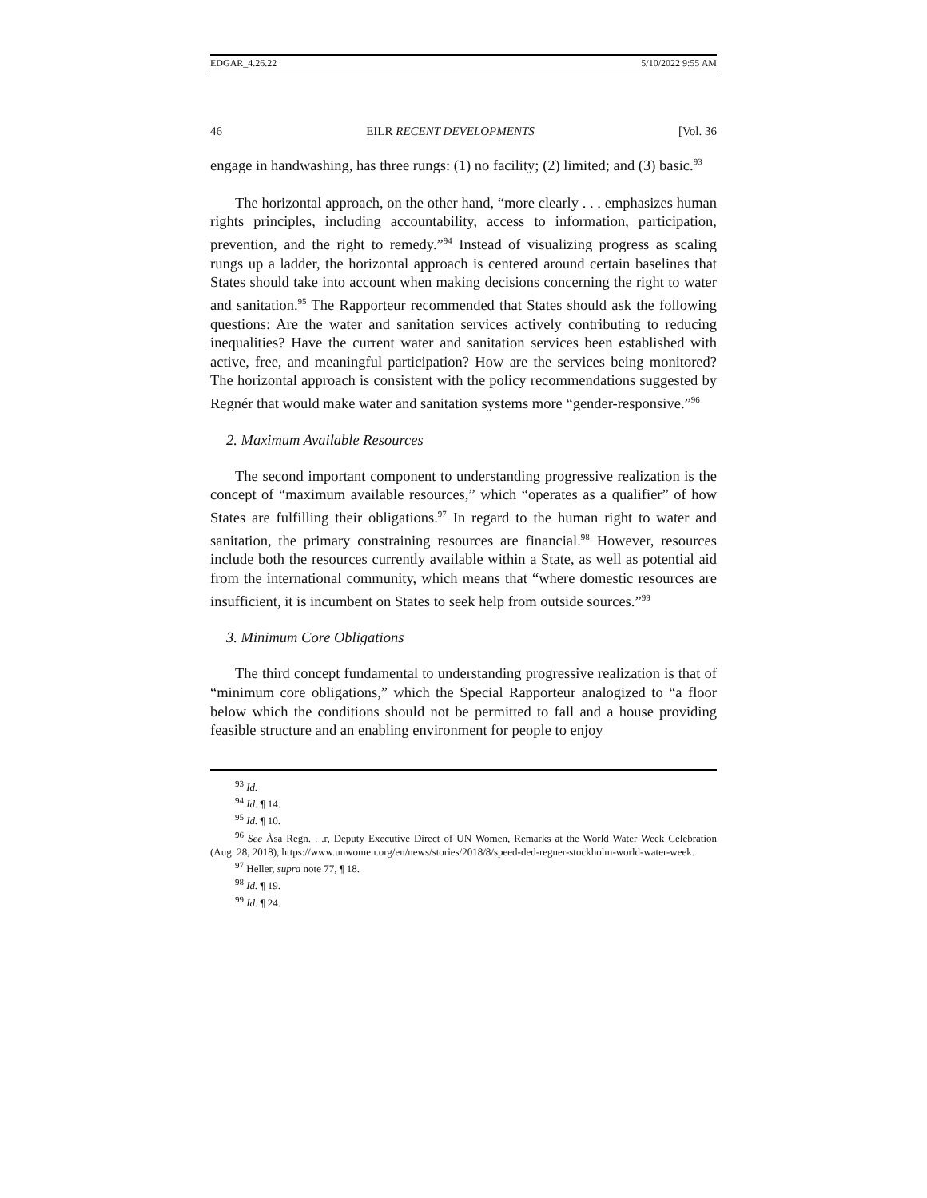EDGAR_4.26.22 5/10/2022 9:55 AM
46 EILR RECENT DEVELOPMENTS [Vol. 36
engage in handwashing, has three rungs: (1) no facility; (2) limited; and (3) basic.<sup>93</sup>
The horizontal approach, on the other hand, “more clearly . . . emphasizes human rights principles, including accountability, access to information, participation, prevention, and the right to remedy.”<sup>94</sup> Instead of visualizing progress as scaling rungs up a ladder, the horizontal approach is centered around certain baselines that States should take into account when making decisions concerning the right to water and sanitation.<sup>95</sup> The Rapporteur recommended that States should ask the following questions: Are the water and sanitation services actively contributing to reducing inequalities? Have the current water and sanitation services been established with active, free, and meaningful participation? How are the services being monitored? The horizontal approach is consistent with the policy recommendations suggested by Regnér that would make water and sanitation systems more “gender-responsive.”<sup>96</sup>
2. Maximum Available Resources
The second important component to understanding progressive realization is the concept of “maximum available resources,” which “operates as a qualifier” of how States are fulfilling their obligations.<sup>97</sup> In regard to the human right to water and sanitation, the primary constraining resources are financial.<sup>98</sup> However, resources include both the resources currently available within a State, as well as potential aid from the international community, which means that “where domestic resources are insufficient, it is incumbent on States to seek help from outside sources.”<sup>99</sup>
3. Minimum Core Obligations
The third concept fundamental to understanding progressive realization is that of “minimum core obligations,” which the Special Rapporteur analogized to “a floor below which the conditions should not be permitted to fall and a house providing feasible structure and an enabling environment for people to enjoy
<sup>93</sup> Id.
<sup>94</sup> Id. ¶ 14.
<sup>95</sup> Id. ¶ 10.
<sup>96</sup> See Åsa Regn. . .r, Deputy Executive Direct of UN Women, Remarks at the World Water Week Celebration (Aug. 28, 2018), https://www.unwomen.org/en/news/stories/2018/8/speed-ded-regner-stockholm-world-water-week.
<sup>97</sup> Heller, supra note 77, ¶ 18.
<sup>98</sup> Id. ¶ 19.
<sup>99</sup> Id. ¶ 24.